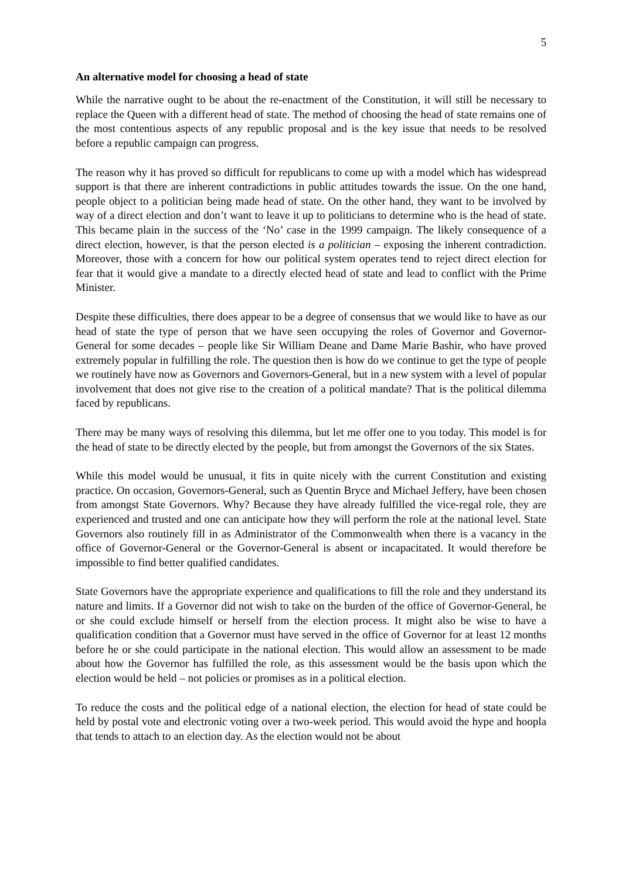5
An alternative model for choosing a head of state
While the narrative ought to be about the re-enactment of the Constitution, it will still be necessary to replace the Queen with a different head of state. The method of choosing the head of state remains one of the most contentious aspects of any republic proposal and is the key issue that needs to be resolved before a republic campaign can progress.
The reason why it has proved so difficult for republicans to come up with a model which has widespread support is that there are inherent contradictions in public attitudes towards the issue. On the one hand, people object to a politician being made head of state. On the other hand, they want to be involved by way of a direct election and don’t want to leave it up to politicians to determine who is the head of state. This became plain in the success of the ‘No’ case in the 1999 campaign. The likely consequence of a direct election, however, is that the person elected is a politician – exposing the inherent contradiction. Moreover, those with a concern for how our political system operates tend to reject direct election for fear that it would give a mandate to a directly elected head of state and lead to conflict with the Prime Minister.
Despite these difficulties, there does appear to be a degree of consensus that we would like to have as our head of state the type of person that we have seen occupying the roles of Governor and Governor-General for some decades – people like Sir William Deane and Dame Marie Bashir, who have proved extremely popular in fulfilling the role. The question then is how do we continue to get the type of people we routinely have now as Governors and Governors-General, but in a new system with a level of popular involvement that does not give rise to the creation of a political mandate? That is the political dilemma faced by republicans.
There may be many ways of resolving this dilemma, but let me offer one to you today. This model is for the head of state to be directly elected by the people, but from amongst the Governors of the six States.
While this model would be unusual, it fits in quite nicely with the current Constitution and existing practice. On occasion, Governors-General, such as Quentin Bryce and Michael Jeffery, have been chosen from amongst State Governors. Why? Because they have already fulfilled the vice-regal role, they are experienced and trusted and one can anticipate how they will perform the role at the national level. State Governors also routinely fill in as Administrator of the Commonwealth when there is a vacancy in the office of Governor-General or the Governor-General is absent or incapacitated. It would therefore be impossible to find better qualified candidates.
State Governors have the appropriate experience and qualifications to fill the role and they understand its nature and limits. If a Governor did not wish to take on the burden of the office of Governor-General, he or she could exclude himself or herself from the election process. It might also be wise to have a qualification condition that a Governor must have served in the office of Governor for at least 12 months before he or she could participate in the national election. This would allow an assessment to be made about how the Governor has fulfilled the role, as this assessment would be the basis upon which the election would be held – not policies or promises as in a political election.
To reduce the costs and the political edge of a national election, the election for head of state could be held by postal vote and electronic voting over a two-week period. This would avoid the hype and hoopla that tends to attach to an election day. As the election would not be about